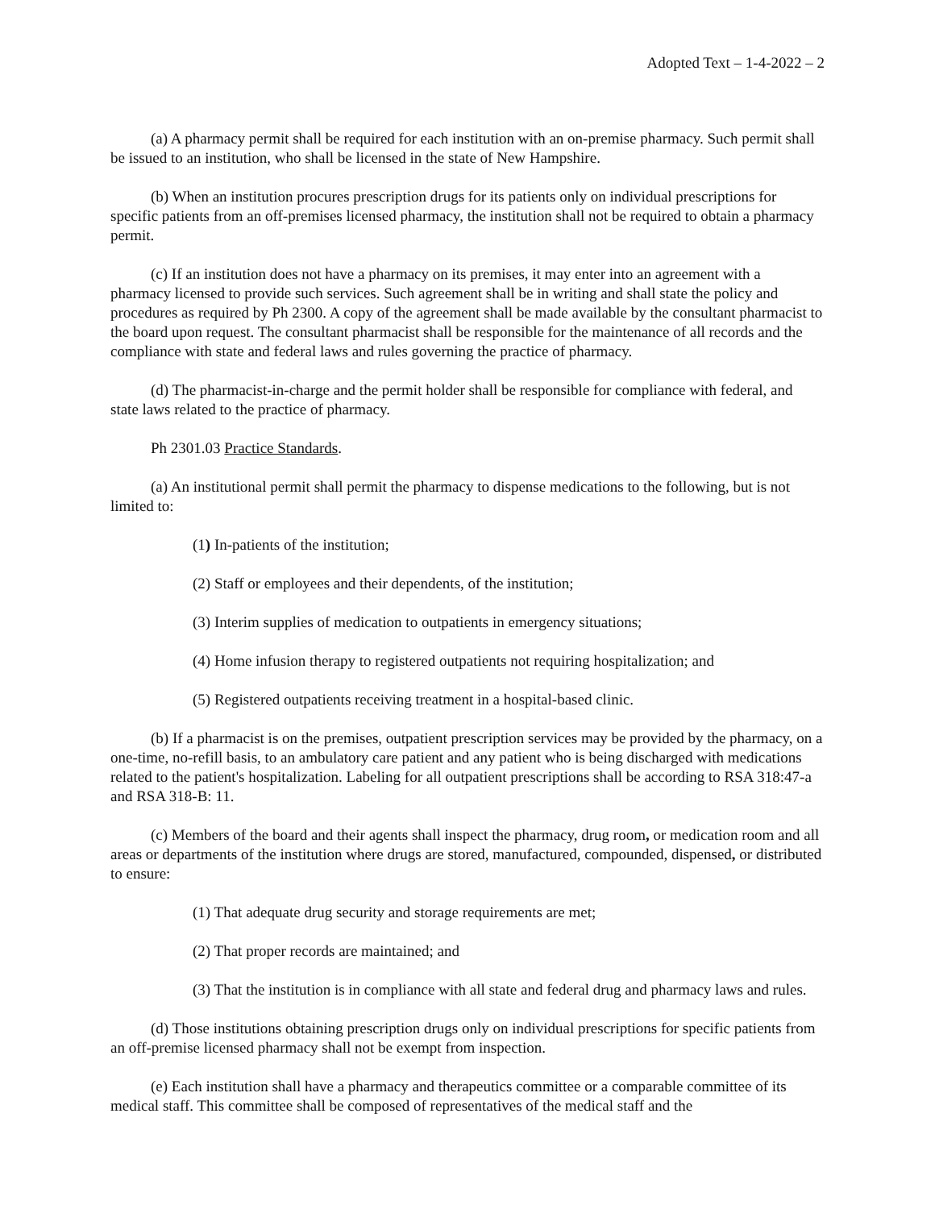Adopted Text – 1-4-2022 – 2
(a) A pharmacy permit shall be required for each institution with an on-premise pharmacy. Such permit shall be issued to an institution, who shall be licensed in the state of New Hampshire.
(b) When an institution procures prescription drugs for its patients only on individual prescriptions for specific patients from an off-premises licensed pharmacy, the institution shall not be required to obtain a pharmacy permit.
(c) If an institution does not have a pharmacy on its premises, it may enter into an agreement with a pharmacy licensed to provide such services. Such agreement shall be in writing and shall state the policy and procedures as required by Ph 2300. A copy of the agreement shall be made available by the consultant pharmacist to the board upon request. The consultant pharmacist shall be responsible for the maintenance of all records and the compliance with state and federal laws and rules governing the practice of pharmacy.
(d) The pharmacist-in-charge and the permit holder shall be responsible for compliance with federal, and state laws related to the practice of pharmacy.
Ph 2301.03 Practice Standards.
(a) An institutional permit shall permit the pharmacy to dispense medications to the following, but is not limited to:
(1) In-patients of the institution;
(2) Staff or employees and their dependents, of the institution;
(3) Interim supplies of medication to outpatients in emergency situations;
(4) Home infusion therapy to registered outpatients not requiring hospitalization; and
(5) Registered outpatients receiving treatment in a hospital-based clinic.
(b) If a pharmacist is on the premises, outpatient prescription services may be provided by the pharmacy, on a one-time, no-refill basis, to an ambulatory care patient and any patient who is being discharged with medications related to the patient's hospitalization. Labeling for all outpatient prescriptions shall be according to RSA 318:47-a and RSA 318-B: 11.
(c) Members of the board and their agents shall inspect the pharmacy, drug room, or medication room and all areas or departments of the institution where drugs are stored, manufactured, compounded, dispensed, or distributed to ensure:
(1) That adequate drug security and storage requirements are met;
(2) That proper records are maintained; and
(3) That the institution is in compliance with all state and federal drug and pharmacy laws and rules.
(d) Those institutions obtaining prescription drugs only on individual prescriptions for specific patients from an off-premise licensed pharmacy shall not be exempt from inspection.
(e) Each institution shall have a pharmacy and therapeutics committee or a comparable committee of its medical staff. This committee shall be composed of representatives of the medical staff and the